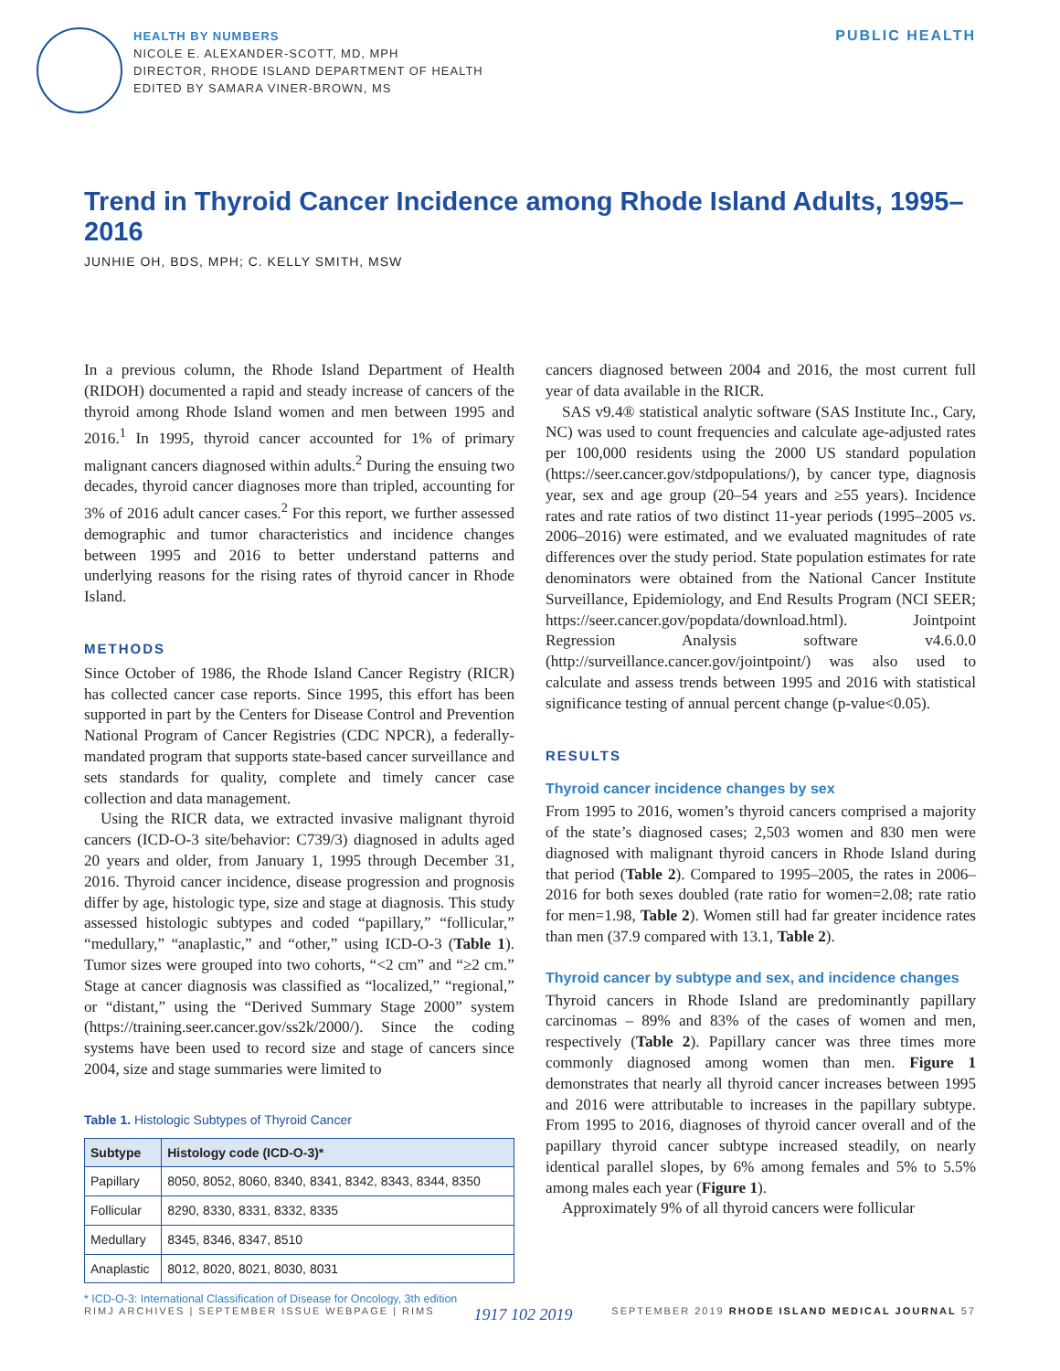HEALTH BY NUMBERS
NICOLE E. ALEXANDER-SCOTT, MD, MPH
DIRECTOR, RHODE ISLAND DEPARTMENT OF HEALTH
EDITED BY SAMARA VINER-BROWN, MS
PUBLIC HEALTH
Trend in Thyroid Cancer Incidence among Rhode Island Adults, 1995–2016
JUNHIE OH, BDS, MPH; C. KELLY SMITH, MSW
In a previous column, the Rhode Island Department of Health (RIDOH) documented a rapid and steady increase of cancers of the thyroid among Rhode Island women and men between 1995 and 2016.<sup>1</sup> In 1995, thyroid cancer accounted for 1% of primary malignant cancers diagnosed within adults.<sup>2</sup> During the ensuing two decades, thyroid cancer diagnoses more than tripled, accounting for 3% of 2016 adult cancer cases.<sup>2</sup> For this report, we further assessed demographic and tumor characteristics and incidence changes between 1995 and 2016 to better understand patterns and underlying reasons for the rising rates of thyroid cancer in Rhode Island.
METHODS
Since October of 1986, the Rhode Island Cancer Registry (RICR) has collected cancer case reports. Since 1995, this effort has been supported in part by the Centers for Disease Control and Prevention National Program of Cancer Registries (CDC NPCR), a federally-mandated program that supports state-based cancer surveillance and sets standards for quality, complete and timely cancer case collection and data management.
Using the RICR data, we extracted invasive malignant thyroid cancers (ICD-O-3 site/behavior: C739/3) diagnosed in adults aged 20 years and older, from January 1, 1995 through December 31, 2016. Thyroid cancer incidence, disease progression and prognosis differ by age, histologic type, size and stage at diagnosis. This study assessed histologic subtypes and coded “papillary,” “follicular,” “medullary,” “anaplastic,” and “other,” using ICD-O-3 (Table 1). Tumor sizes were grouped into two cohorts, “<2 cm” and “≥2 cm.” Stage at cancer diagnosis was classified as “localized,” “regional,” or “distant,” using the “Derived Summary Stage 2000” system (https://training.seer.cancer.gov/ss2k/2000/). Since the coding systems have been used to record size and stage of cancers since 2004, size and stage summaries were limited to
Table 1. Histologic Subtypes of Thyroid Cancer
| Subtype | Histology code (ICD-O-3)* |
| --- | --- |
| Papillary | 8050, 8052, 8060, 8340, 8341, 8342, 8343, 8344, 8350 |
| Follicular | 8290, 8330, 8331, 8332, 8335 |
| Medullary | 8345, 8346, 8347, 8510 |
| Anaplastic | 8012, 8020, 8021, 8030, 8031 |
* ICD-O-3: International Classification of Disease for Oncology, 3th edition
cancers diagnosed between 2004 and 2016, the most current full year of data available in the RICR.
SAS v9.4® statistical analytic software (SAS Institute Inc., Cary, NC) was used to count frequencies and calculate age-adjusted rates per 100,000 residents using the 2000 US standard population (https://seer.cancer.gov/stdpopulations/), by cancer type, diagnosis year, sex and age group (20–54 years and ≥55 years). Incidence rates and rate ratios of two distinct 11-year periods (1995–2005 vs. 2006–2016) were estimated, and we evaluated magnitudes of rate differences over the study period. State population estimates for rate denominators were obtained from the National Cancer Institute Surveillance, Epidemiology, and End Results Program (NCI SEER; https://seer.cancer.gov/popdata/download.html). Jointpoint Regression Analysis software v4.6.0.0 (http://surveillance.cancer.gov/jointpoint/) was also used to calculate and assess trends between 1995 and 2016 with statistical significance testing of annual percent change (p-value<0.05).
RESULTS
Thyroid cancer incidence changes by sex
From 1995 to 2016, women’s thyroid cancers comprised a majority of the state’s diagnosed cases; 2,503 women and 830 men were diagnosed with malignant thyroid cancers in Rhode Island during that period (Table 2). Compared to 1995–2005, the rates in 2006–2016 for both sexes doubled (rate ratio for women=2.08; rate ratio for men=1.98, Table 2). Women still had far greater incidence rates than men (37.9 compared with 13.1, Table 2).
Thyroid cancer by subtype and sex, and incidence changes
Thyroid cancers in Rhode Island are predominantly papillary carcinomas – 89% and 83% of the cases of women and men, respectively (Table 2). Papillary cancer was three times more commonly diagnosed among women than men. Figure 1 demonstrates that nearly all thyroid cancer increases between 1995 and 2016 were attributable to increases in the papillary subtype. From 1995 to 2016, diagnoses of thyroid cancer overall and of the papillary thyroid cancer subtype increased steadily, on nearly identical parallel slopes, by 6% among females and 5% to 5.5% among males each year (Figure 1).
Approximately 9% of all thyroid cancers were follicular
RIMJ ARCHIVES | SEPTEMBER ISSUE WEBPAGE | RIMS 1917 102 2019 SEPTEMBER 2019 RHODE ISLAND MEDICAL JOURNAL 57